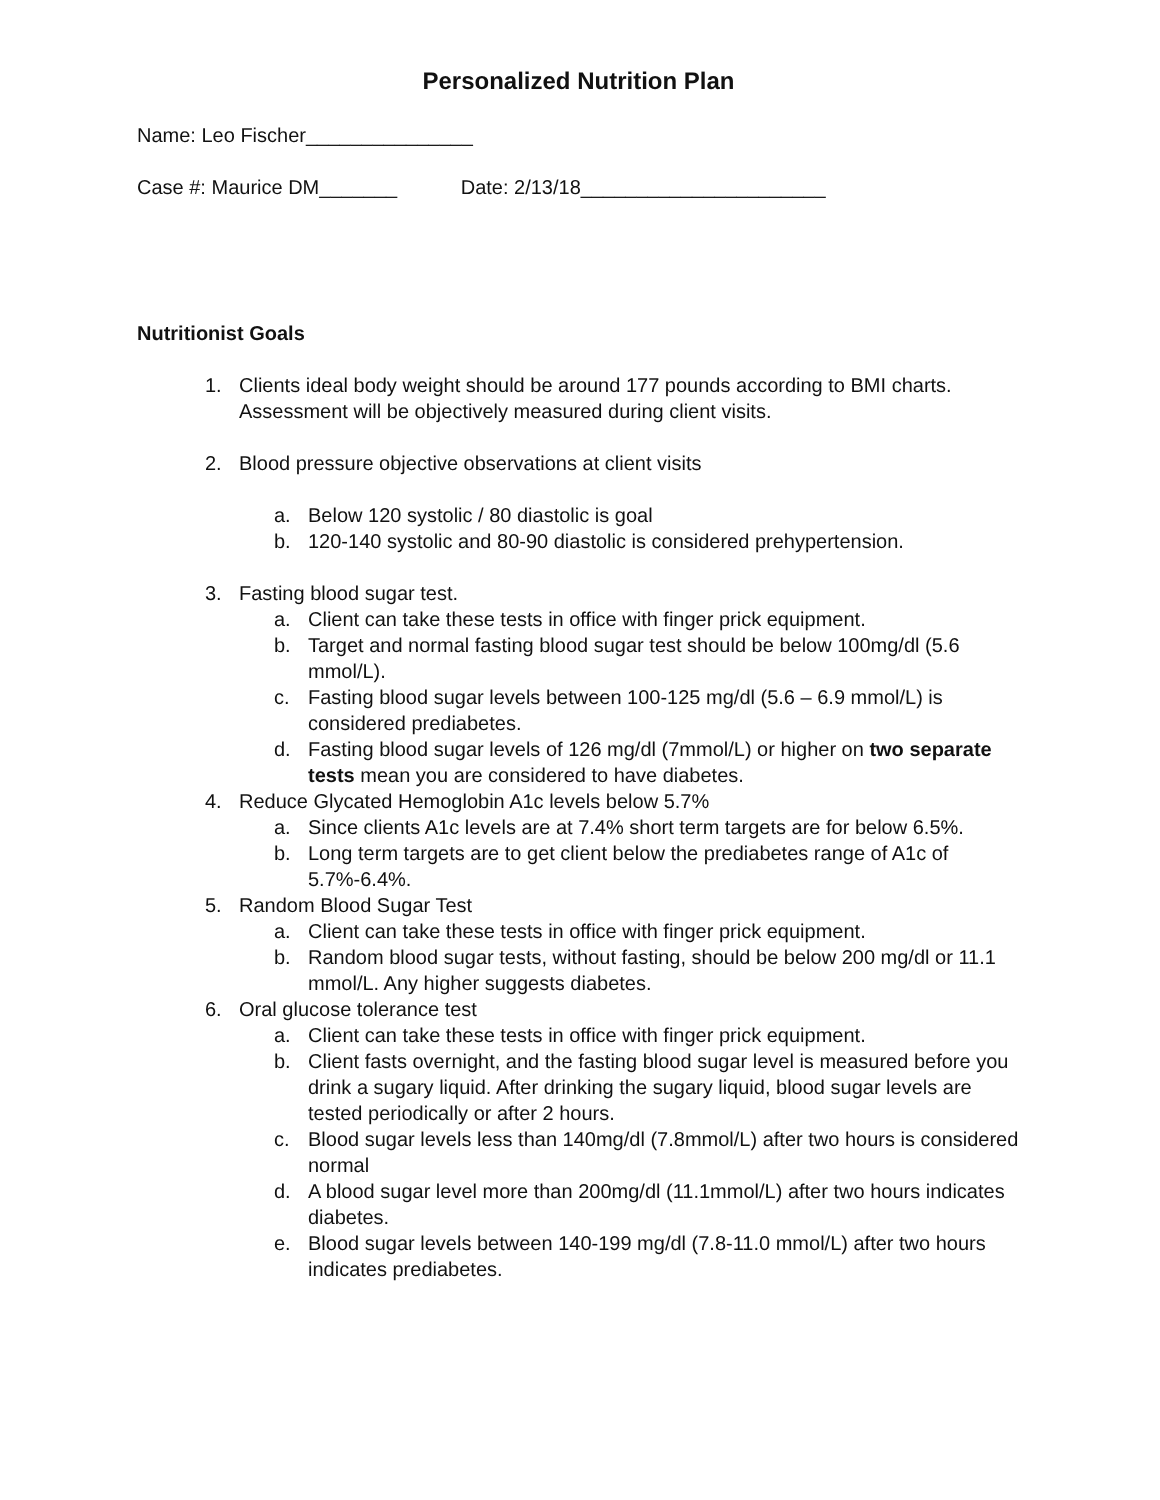Personalized Nutrition Plan
Name: Leo Fischer_______________
Case #: Maurice DM_______ Date: 2/13/18______________________
Nutritionist Goals
1. Clients ideal body weight should be around 177 pounds according to BMI charts. Assessment will be objectively measured during client visits.
2. Blood pressure objective observations at client visits
a. Below 120 systolic / 80 diastolic is goal
b. 120-140 systolic and 80-90 diastolic is considered prehypertension.
3. Fasting blood sugar test.
a. Client can take these tests in office with finger prick equipment.
b. Target and normal fasting blood sugar test should be below 100mg/dl (5.6 mmol/L).
c. Fasting blood sugar levels between 100-125 mg/dl (5.6 – 6.9 mmol/L) is considered prediabetes.
d. Fasting blood sugar levels of 126 mg/dl (7mmol/L) or higher on two separate tests mean you are considered to have diabetes.
4. Reduce Glycated Hemoglobin A1c levels below 5.7%
a. Since clients A1c levels are at 7.4% short term targets are for below 6.5%.
b. Long term targets are to get client below the prediabetes range of A1c of 5.7%-6.4%.
5. Random Blood Sugar Test
a. Client can take these tests in office with finger prick equipment.
b. Random blood sugar tests, without fasting, should be below 200 mg/dl or 11.1 mmol/L. Any higher suggests diabetes.
6. Oral glucose tolerance test
a. Client can take these tests in office with finger prick equipment.
b. Client fasts overnight, and the fasting blood sugar level is measured before you drink a sugary liquid. After drinking the sugary liquid, blood sugar levels are tested periodically or after 2 hours.
c. Blood sugar levels less than 140mg/dl (7.8mmol/L) after two hours is considered normal
d. A blood sugar level more than 200mg/dl (11.1mmol/L) after two hours indicates diabetes.
e. Blood sugar levels between 140-199 mg/dl (7.8-11.0 mmol/L) after two hours indicates prediabetes.